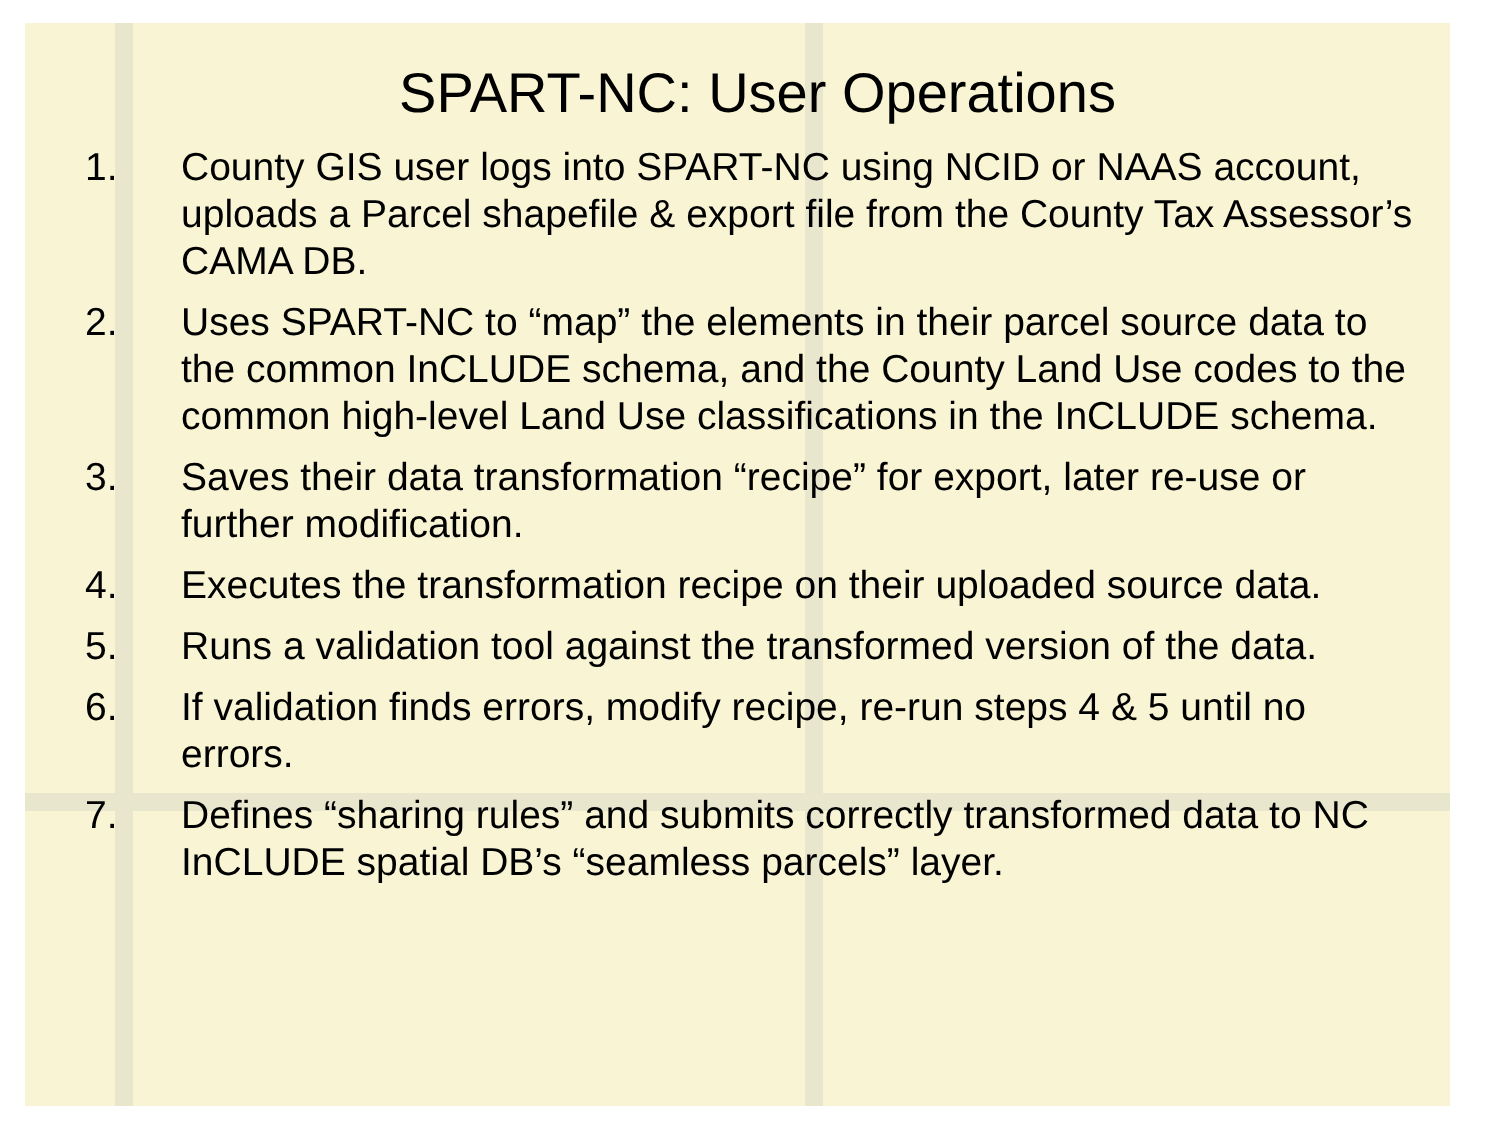SPART-NC: User Operations
1. County GIS user logs into SPART-NC using NCID or NAAS account, uploads a Parcel shapefile & export file from the County Tax Assessor’s CAMA DB.
2. Uses SPART-NC to “map” the elements in their parcel source data to the common InCLUDE schema, and the County Land Use codes to the common high-level Land Use classifications in the InCLUDE schema.
3. Saves their data transformation “recipe” for export, later re-use or further modification.
4. Executes the transformation recipe on their uploaded source data.
5. Runs a validation tool against the transformed version of the data.
6. If validation finds errors, modify recipe, re-run steps 4 & 5 until no errors.
7. Defines “sharing rules” and submits correctly transformed data to NC InCLUDE spatial DB’s “seamless parcels” layer.